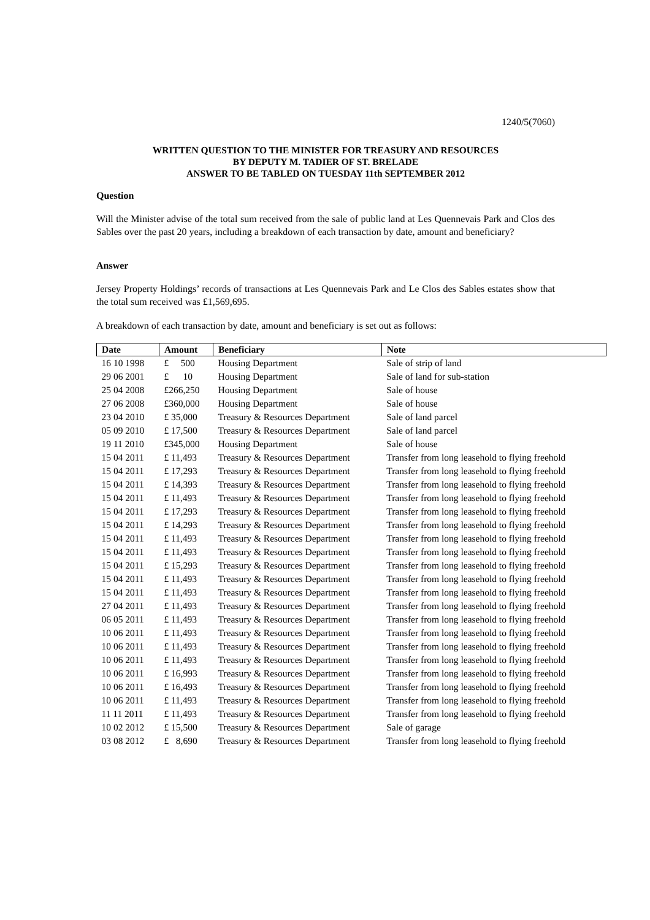1240/5(7060)
WRITTEN QUESTION TO THE MINISTER FOR TREASURY AND RESOURCES
BY DEPUTY M. TADIER OF ST. BRELADE
ANSWER TO BE TABLED ON TUESDAY 11th SEPTEMBER 2012
Question
Will the Minister advise of the total sum received from the sale of public land at Les Quennevais Park and Clos des Sables over the past 20 years, including a breakdown of each transaction by date, amount and beneficiary?
Answer
Jersey Property Holdings’ records of transactions at Les Quennevais Park and Le Clos des Sables estates show that the total sum received was £1,569,695.
A breakdown of each transaction by date, amount and beneficiary is set out as follows:
| Date | Amount | Beneficiary | Note |
| --- | --- | --- | --- |
| 16 10 1998 | £ 500 | Housing Department | Sale of strip of land |
| 29 06 2001 | £ 10 | Housing Department | Sale of land for sub-station |
| 25 04 2008 | £266,250 | Housing Department | Sale of house |
| 27 06 2008 | £360,000 | Housing Department | Sale of house |
| 23 04 2010 | £ 35,000 | Treasury & Resources Department | Sale of land parcel |
| 05 09 2010 | £ 17,500 | Treasury & Resources Department | Sale of land parcel |
| 19 11 2010 | £345,000 | Housing Department | Sale of house |
| 15 04 2011 | £ 11,493 | Treasury & Resources Department | Transfer from long leasehold to flying freehold |
| 15 04 2011 | £ 17,293 | Treasury & Resources Department | Transfer from long leasehold to flying freehold |
| 15 04 2011 | £ 14,393 | Treasury & Resources Department | Transfer from long leasehold to flying freehold |
| 15 04 2011 | £ 11,493 | Treasury & Resources Department | Transfer from long leasehold to flying freehold |
| 15 04 2011 | £ 17,293 | Treasury & Resources Department | Transfer from long leasehold to flying freehold |
| 15 04 2011 | £ 14,293 | Treasury & Resources Department | Transfer from long leasehold to flying freehold |
| 15 04 2011 | £ 11,493 | Treasury & Resources Department | Transfer from long leasehold to flying freehold |
| 15 04 2011 | £ 11,493 | Treasury & Resources Department | Transfer from long leasehold to flying freehold |
| 15 04 2011 | £ 15,293 | Treasury & Resources Department | Transfer from long leasehold to flying freehold |
| 15 04 2011 | £ 11,493 | Treasury & Resources Department | Transfer from long leasehold to flying freehold |
| 15 04 2011 | £ 11,493 | Treasury & Resources Department | Transfer from long leasehold to flying freehold |
| 27 04 2011 | £ 11,493 | Treasury & Resources Department | Transfer from long leasehold to flying freehold |
| 06 05 2011 | £ 11,493 | Treasury & Resources Department | Transfer from long leasehold to flying freehold |
| 10 06 2011 | £ 11,493 | Treasury & Resources Department | Transfer from long leasehold to flying freehold |
| 10 06 2011 | £ 11,493 | Treasury & Resources Department | Transfer from long leasehold to flying freehold |
| 10 06 2011 | £ 11,493 | Treasury & Resources Department | Transfer from long leasehold to flying freehold |
| 10 06 2011 | £ 16,993 | Treasury & Resources Department | Transfer from long leasehold to flying freehold |
| 10 06 2011 | £ 16,493 | Treasury & Resources Department | Transfer from long leasehold to flying freehold |
| 10 06 2011 | £ 11,493 | Treasury & Resources Department | Transfer from long leasehold to flying freehold |
| 11 11 2011 | £ 11,493 | Treasury & Resources Department | Transfer from long leasehold to flying freehold |
| 10 02 2012 | £ 15,500 | Treasury & Resources Department | Sale of garage |
| 03 08 2012 | £ 8,690 | Treasury & Resources Department | Transfer from long leasehold to flying freehold |